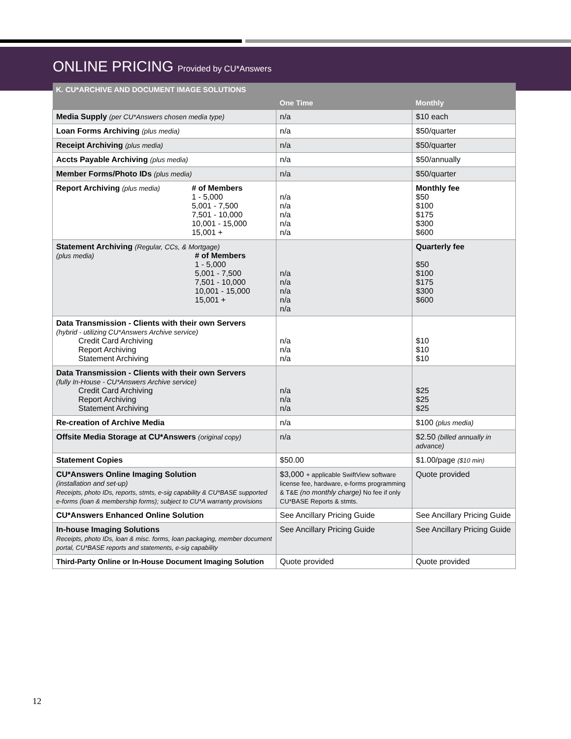ONLINE PRICING Provided by CU*Answers
| K. CU*ARCHIVE AND DOCUMENT IMAGE SOLUTIONS | | |
| --- | --- | --- |
| | One Time | Monthly |
| Media Supply (per CU*Answers chosen media type) | n/a | $10 each |
| Loan Forms Archiving (plus media) | n/a | $50/quarter |
| Receipt Archiving (plus media) | n/a | $50/quarter |
| Accts Payable Archiving (plus media) | n/a | $50/annually |
| Member Forms/Photo IDs (plus media) | n/a | $50/quarter |
| Report Archiving (plus media) # of Members 1 - 5,000 5,001 - 7,500 7,501 - 10,000 10,001 - 15,000 15,001 + | n/a n/a n/a n/a n/a | Monthly fee $50 $100 $175 $300 $600 |
| Statement Archiving (Regular, CCs, & Mortgage) (plus media) # of Members 1 - 5,000 5,001 - 7,500 7,501 - 10,000 10,001 - 15,000 15,001 + | n/a n/a n/a n/a n/a | Quarterly fee $50 $100 $175 $300 $600 |
| Data Transmission - Clients with their own Servers (hybrid - utilizing CU*Answers Archive service) Credit Card Archiving Report Archiving Statement Archiving | n/a n/a n/a | $10 $10 $10 |
| Data Transmission - Clients with their own Servers (fully In-House - CU*Answers Archive service) Credit Card Archiving Report Archiving Statement Archiving | n/a n/a n/a | $25 $25 $25 |
| Re-creation of Archive Media | n/a | $100 (plus media) |
| Offsite Media Storage at CU*Answers (original copy) | n/a | $2.50 (billed annually in advance) |
| Statement Copies | $50.00 | $1.00/page ($10 min) |
| CU*Answers Online Imaging Solution (installation and set-up) Receipts, photo IDs, reports, stmts, e-sig capability & CU*BASE supported e-forms (loan & membership forms); subject to CU*A warranty provisions | $3,000 + applicable SwiftView software license fee, hardware, e-forms programming & T&E (no monthly charge) No fee if only CU*BASE Reports & stmts. | Quote provided |
| CU*Answers Enhanced Online Solution | See Ancillary Pricing Guide | See Ancillary Pricing Guide |
| In-house Imaging Solutions Receipts, photo IDs, loan & misc. forms, loan packaging, member document portal, CU*BASE reports and statements, e-sig capability | See Ancillary Pricing Guide | See Ancillary Pricing Guide |
| Third-Party Online or In-House Document Imaging Solution | Quote provided | Quote provided |
12